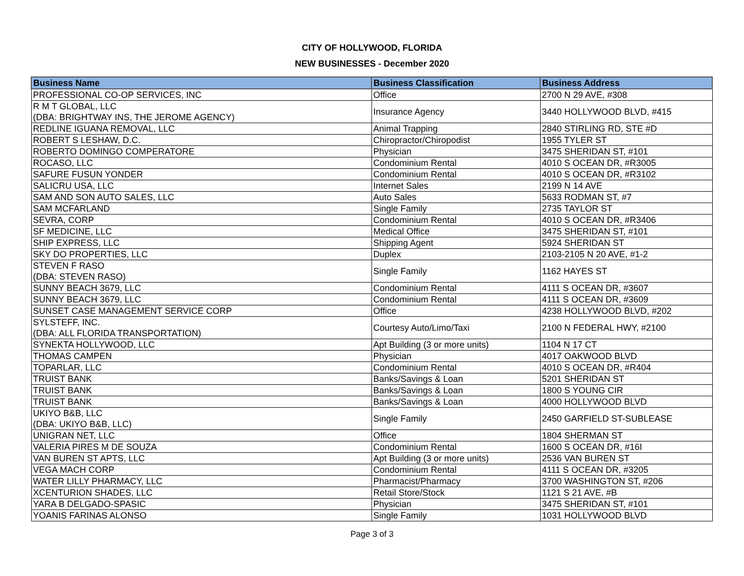CITY OF HOLLYWOOD, FLORIDA
NEW BUSINESSES - December 2020
| Business Name | Business Classification | Business Address |
| --- | --- | --- |
| PROFESSIONAL CO-OP SERVICES, INC | Office | 2700 N 29 AVE, #308 |
| R M T GLOBAL, LLC (DBA: BRIGHTWAY INS, THE JEROME AGENCY) | Insurance Agency | 3440 HOLLYWOOD BLVD, #415 |
| REDLINE IGUANA REMOVAL, LLC | Animal Trapping | 2840 STIRLING RD, STE #D |
| ROBERT S LESHAW, D.C. | Chiropractor/Chiropodist | 1955 TYLER ST |
| ROBERTO DOMINGO COMPERATORE | Physician | 3475 SHERIDAN ST, #101 |
| ROCASO, LLC | Condominium Rental | 4010 S OCEAN DR, #R3005 |
| SAFURE FUSUN YONDER | Condominium Rental | 4010 S OCEAN DR, #R3102 |
| SALICRU USA, LLC | Internet Sales | 2199 N 14 AVE |
| SAM AND SON AUTO SALES, LLC | Auto Sales | 5633 RODMAN ST, #7 |
| SAM MCFARLAND | Single Family | 2735 TAYLOR ST |
| SEVRA, CORP | Condominium Rental | 4010 S OCEAN DR, #R3406 |
| SF MEDICINE, LLC | Medical Office | 3475 SHERIDAN ST, #101 |
| SHIP EXPRESS, LLC | Shipping Agent | 5924 SHERIDAN ST |
| SKY DO PROPERTIES, LLC | Duplex | 2103-2105 N 20 AVE, #1-2 |
| STEVEN F RASO (DBA: STEVEN RASO) | Single Family | 1162 HAYES ST |
| SUNNY BEACH 3679, LLC | Condominium Rental | 4111 S OCEAN DR, #3607 |
| SUNNY BEACH 3679, LLC | Condominium Rental | 4111 S OCEAN DR, #3609 |
| SUNSET CASE MANAGEMENT SERVICE CORP | Office | 4238 HOLLYWOOD BLVD, #202 |
| SYLSTEFF, INC. (DBA: ALL FLORIDA TRANSPORTATION) | Courtesy Auto/Limo/Taxi | 2100 N FEDERAL HWY, #2100 |
| SYNEKTA HOLLYWOOD, LLC | Apt Building (3 or more units) | 1104 N 17 CT |
| THOMAS CAMPEN | Physician | 4017 OAKWOOD BLVD |
| TOPARLAR, LLC | Condominium Rental | 4010 S OCEAN DR, #R404 |
| TRUIST BANK | Banks/Savings & Loan | 5201 SHERIDAN ST |
| TRUIST BANK | Banks/Savings & Loan | 1800 S YOUNG CIR |
| TRUIST BANK | Banks/Savings & Loan | 4000 HOLLYWOOD BLVD |
| UKIYO B&B, LLC (DBA: UKIYO B&B, LLC) | Single Family | 2450 GARFIELD ST-SUBLEASE |
| UNIGRAN NET, LLC | Office | 1804 SHERMAN ST |
| VALERIA PIRES M DE SOUZA | Condominium Rental | 1600 S OCEAN DR, #16I |
| VAN BUREN ST APTS, LLC | Apt Building (3 or more units) | 2536 VAN BUREN ST |
| VEGA MACH CORP | Condominium Rental | 4111 S OCEAN DR, #3205 |
| WATER LILLY PHARMACY, LLC | Pharmacist/Pharmacy | 3700 WASHINGTON ST, #206 |
| XCENTURION SHADES, LLC | Retail Store/Stock | 1121 S 21 AVE, #B |
| YARA B DELGADO-SPASIC | Physician | 3475 SHERIDAN ST, #101 |
| YOANIS FARINAS ALONSO | Single Family | 1031 HOLLYWOOD BLVD |
Page 3 of 3